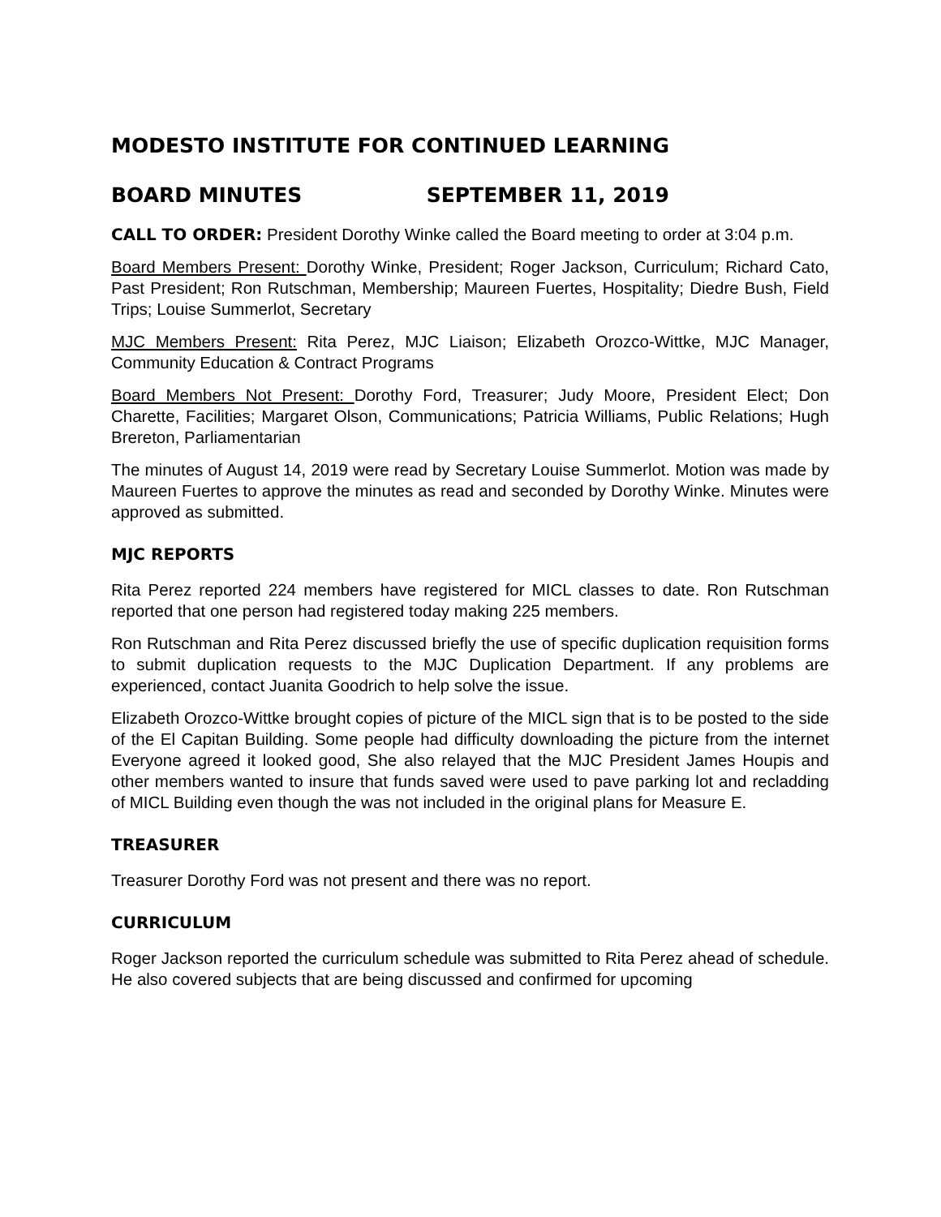MODESTO INSTITUTE FOR CONTINUED LEARNING
BOARD MINUTES SEPTEMBER 11, 2019
CALL TO ORDER: President Dorothy Winke called the Board meeting to order at 3:04 p.m.
Board Members Present: Dorothy Winke, President; Roger Jackson, Curriculum; Richard Cato, Past President; Ron Rutschman, Membership; Maureen Fuertes, Hospitality; Diedre Bush, Field Trips; Louise Summerlot, Secretary
MJC Members Present: Rita Perez, MJC Liaison; Elizabeth Orozco-Wittke, MJC Manager, Community Education & Contract Programs
Board Members Not Present: Dorothy Ford, Treasurer; Judy Moore, President Elect; Don Charette, Facilities; Margaret Olson, Communications; Patricia Williams, Public Relations; Hugh Brereton, Parliamentarian
The minutes of August 14, 2019 were read by Secretary Louise Summerlot. Motion was made by Maureen Fuertes to approve the minutes as read and seconded by Dorothy Winke. Minutes were approved as submitted.
MJC REPORTS
Rita Perez reported 224 members have registered for MICL classes to date. Ron Rutschman reported that one person had registered today making 225 members.
Ron Rutschman and Rita Perez discussed briefly the use of specific duplication requisition forms to submit duplication requests to the MJC Duplication Department. If any problems are experienced, contact Juanita Goodrich to help solve the issue.
Elizabeth Orozco-Wittke brought copies of picture of the MICL sign that is to be posted to the side of the El Capitan Building. Some people had difficulty downloading the picture from the internet Everyone agreed it looked good, She also relayed that the MJC President James Houpis and other members wanted to insure that funds saved were used to pave parking lot and recladding of MICL Building even though the was not included in the original plans for Measure E.
TREASURER
Treasurer Dorothy Ford was not present and there was no report.
CURRICULUM
Roger Jackson reported the curriculum schedule was submitted to Rita Perez ahead of schedule. He also covered subjects that are being discussed and confirmed for upcoming